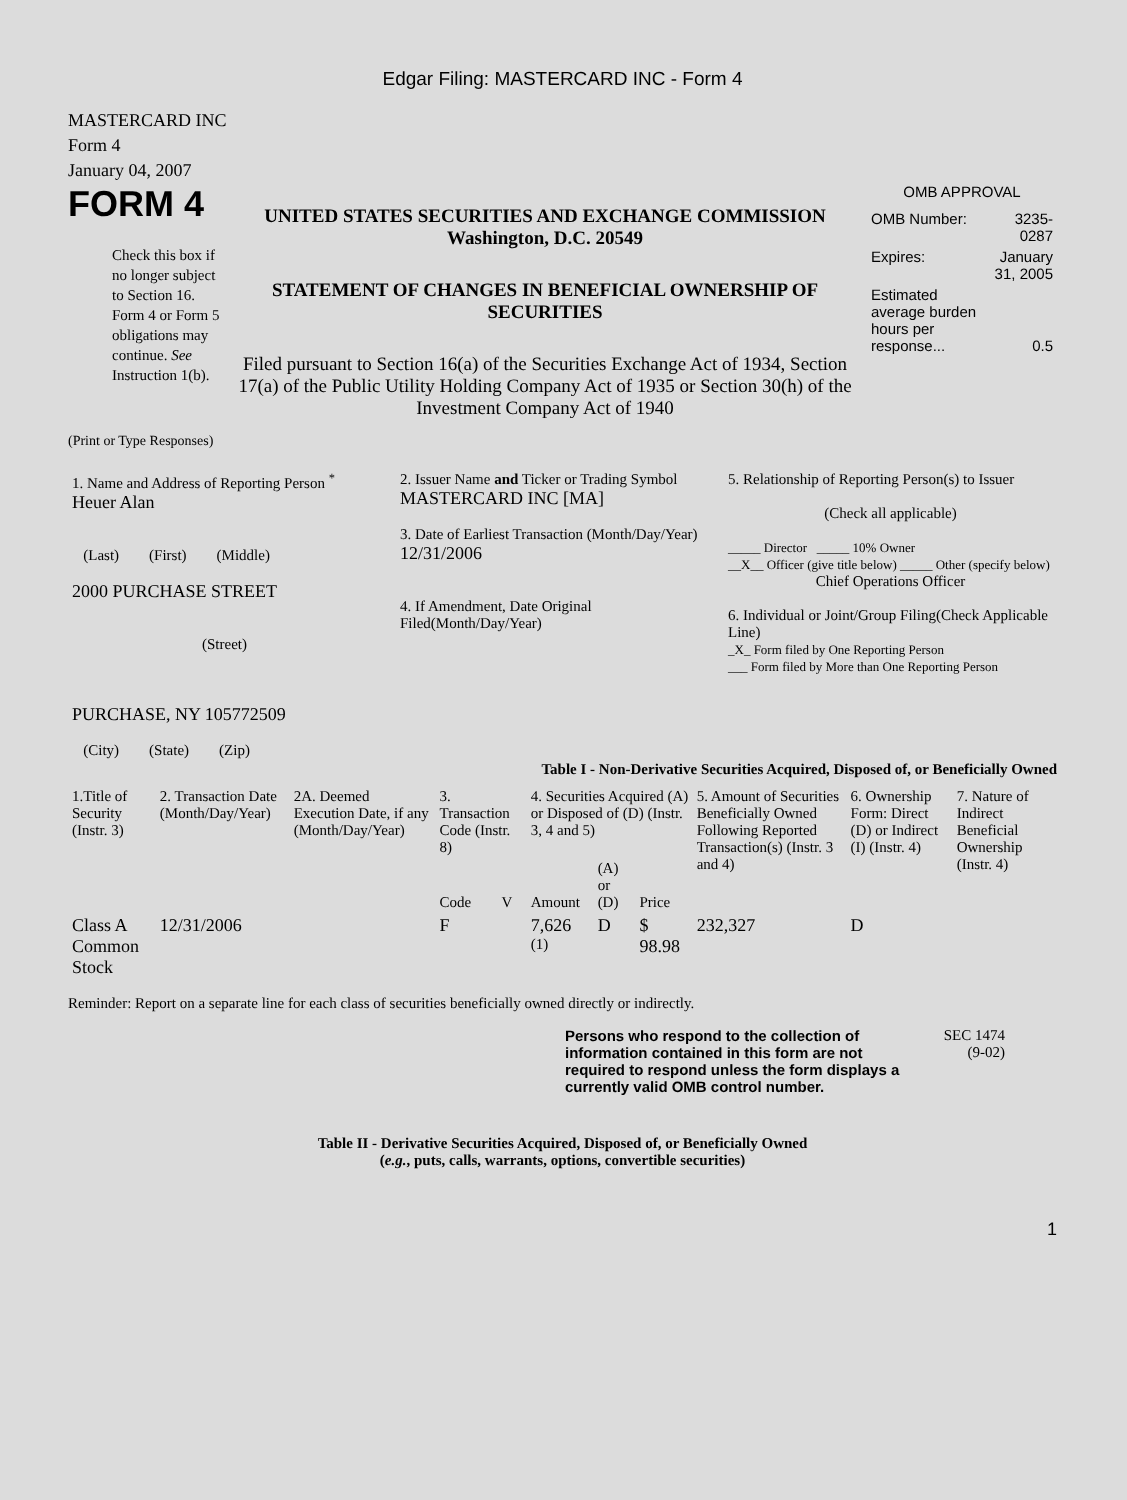Edgar Filing: MASTERCARD INC - Form 4
MASTERCARD INC
Form 4
January 04, 2007
FORM 4
Check this box if no longer subject to Section 16. Form 4 or Form 5 obligations may continue. See Instruction 1(b).
UNITED STATES SECURITIES AND EXCHANGE COMMISSION
Washington, D.C. 20549
STATEMENT OF CHANGES IN BENEFICIAL OWNERSHIP OF SECURITIES
Filed pursuant to Section 16(a) of the Securities Exchange Act of 1934, Section 17(a) of the Public Utility Holding Company Act of 1935 or Section 30(h) of the Investment Company Act of 1940
OMB APPROVAL
| OMB Number: | 3235-0287 |
| Expires: | January 31, 2005 |
| Estimated average burden hours per response... | 0.5 |
(Print or Type Responses)
| 1. Name and Address of Reporting Person <sup>*</sup> Heuer Alan (Last) (First) (Middle) 2000 PURCHASE STREET (Street) PURCHASE, NY 105772509 (City) (State) (Zip) | 2. Issuer Name and Ticker or Trading Symbol MASTERCARD INC [MA] 3. Date of Earliest Transaction (Month/Day/Year) 12/31/2006 4. If Amendment, Date Original Filed(Month/Day/Year) | 5. Relationship of Reporting Person(s) to Issuer (Check all applicable) _____ Director _____ 10% Owner __X__ Officer (give title below) _____ Other (specify below) Chief Operations Officer 6. Individual or Joint/Group Filing(Check Applicable Line) _X_ Form filed by One Reporting Person ___ Form filed by More than One Reporting Person |
Table I - Non-Derivative Securities Acquired, Disposed of, or Beneficially Owned
| 1.Title of Security (Instr. 3) | 2. Transaction Date (Month/Day/Year) | 2A. Deemed Execution Date, if any (Month/Day/Year) | 3. Transaction Code (Instr. 8) | | 4. Securities Acquired (A) or Disposed of (D) (Instr. 3, 4 and 5) | | | 5. Amount of Securities Beneficially Owned Following Reported Transaction(s) (Instr. 3 and 4) | 6. Ownership Form: Direct (D) or Indirect (I) (Instr. 4) | 7. Nature of Indirect Beneficial Ownership (Instr. 4) |
| --- | --- | --- | --- | --- | --- | --- | --- | --- | --- | --- |
| | | | Code | V | Amount | (A) or (D) | Price | | | |
| Class A Common Stock | 12/31/2006 | | F | | 7,626 <sup>(1)</sup> | D | $ 98.98 | 232,327 | D | |
Reminder: Report on a separate line for each class of securities beneficially owned directly or indirectly.
Persons who respond to the collection of information contained in this form are not required to respond unless the form displays a currently valid OMB control number.
SEC 1474
(9-02)
Table II - Derivative Securities Acquired, Disposed of, or Beneficially Owned
(e.g., puts, calls, warrants, options, convertible securities)
1